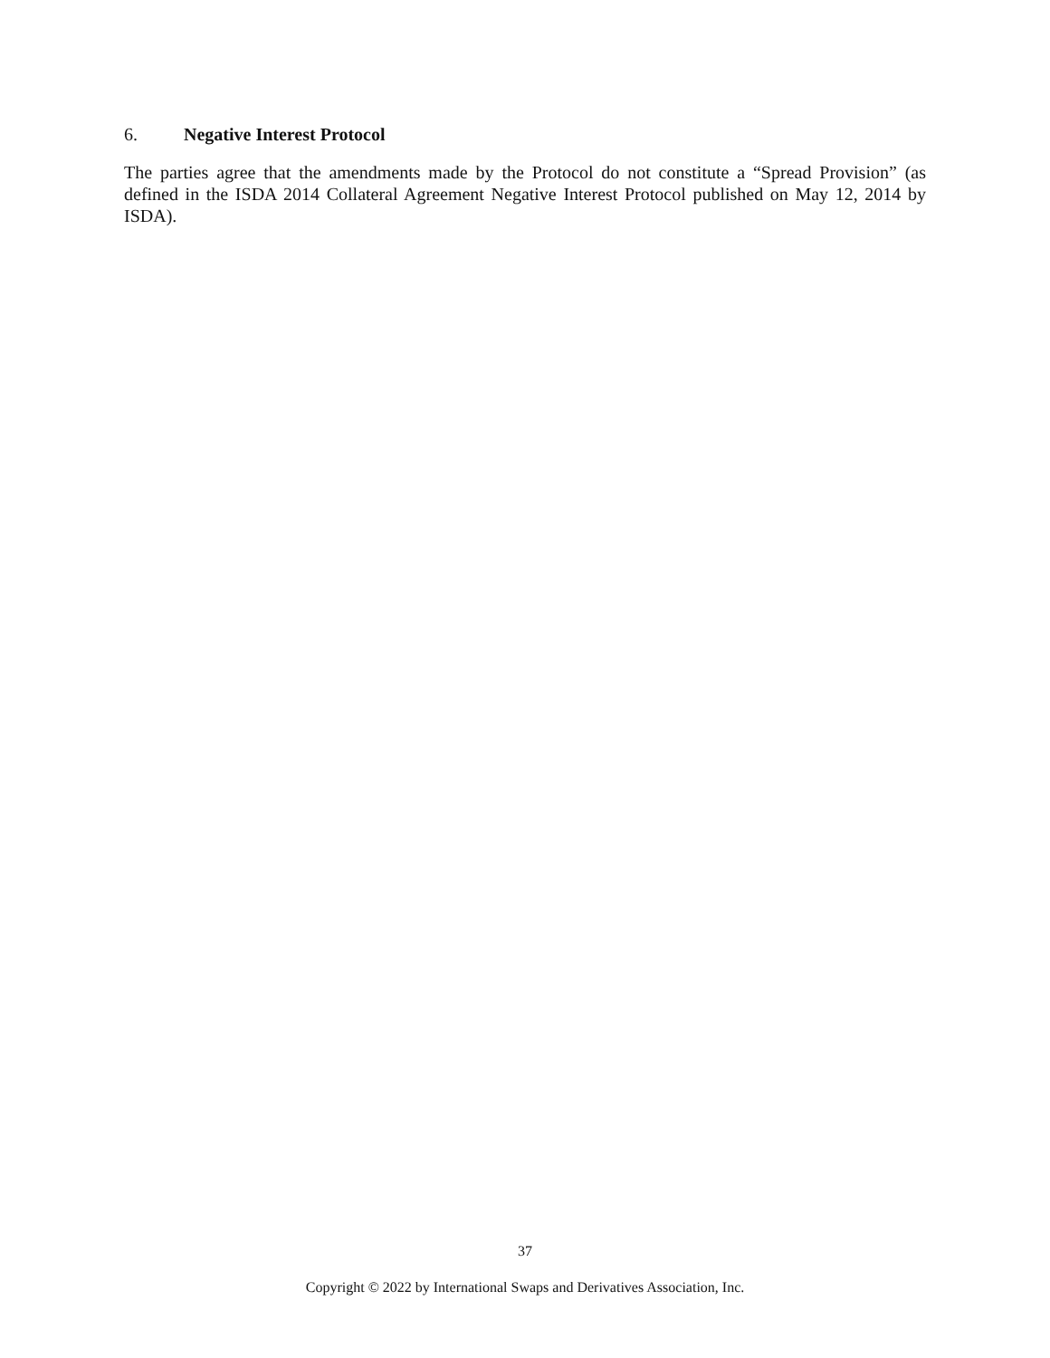6. Negative Interest Protocol
The parties agree that the amendments made by the Protocol do not constitute a “Spread Provision” (as defined in the ISDA 2014 Collateral Agreement Negative Interest Protocol published on May 12, 2014 by ISDA).
37
Copyright © 2022 by International Swaps and Derivatives Association, Inc.